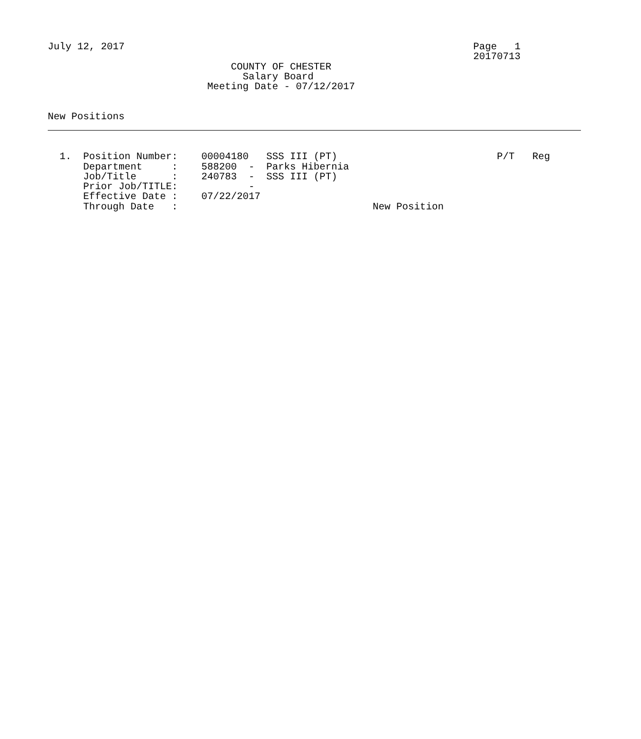July 12, 2017                                                           Page   1
                                                                        20170713
                               COUNTY OF CHESTER
                                 Salary Board
                           Meeting Date - 07/12/2017


New Positions



  1.  Position Number:    00004180   SSS III (PT)                           P/T   Reg
      Department     :    588200  -  Parks Hibernia
      Job/Title      :    240783  -  SSS III (PT)
      Prior Job/TITLE:            -
      Effective Date :    07/22/2017
      Through Date   :                                 New Position